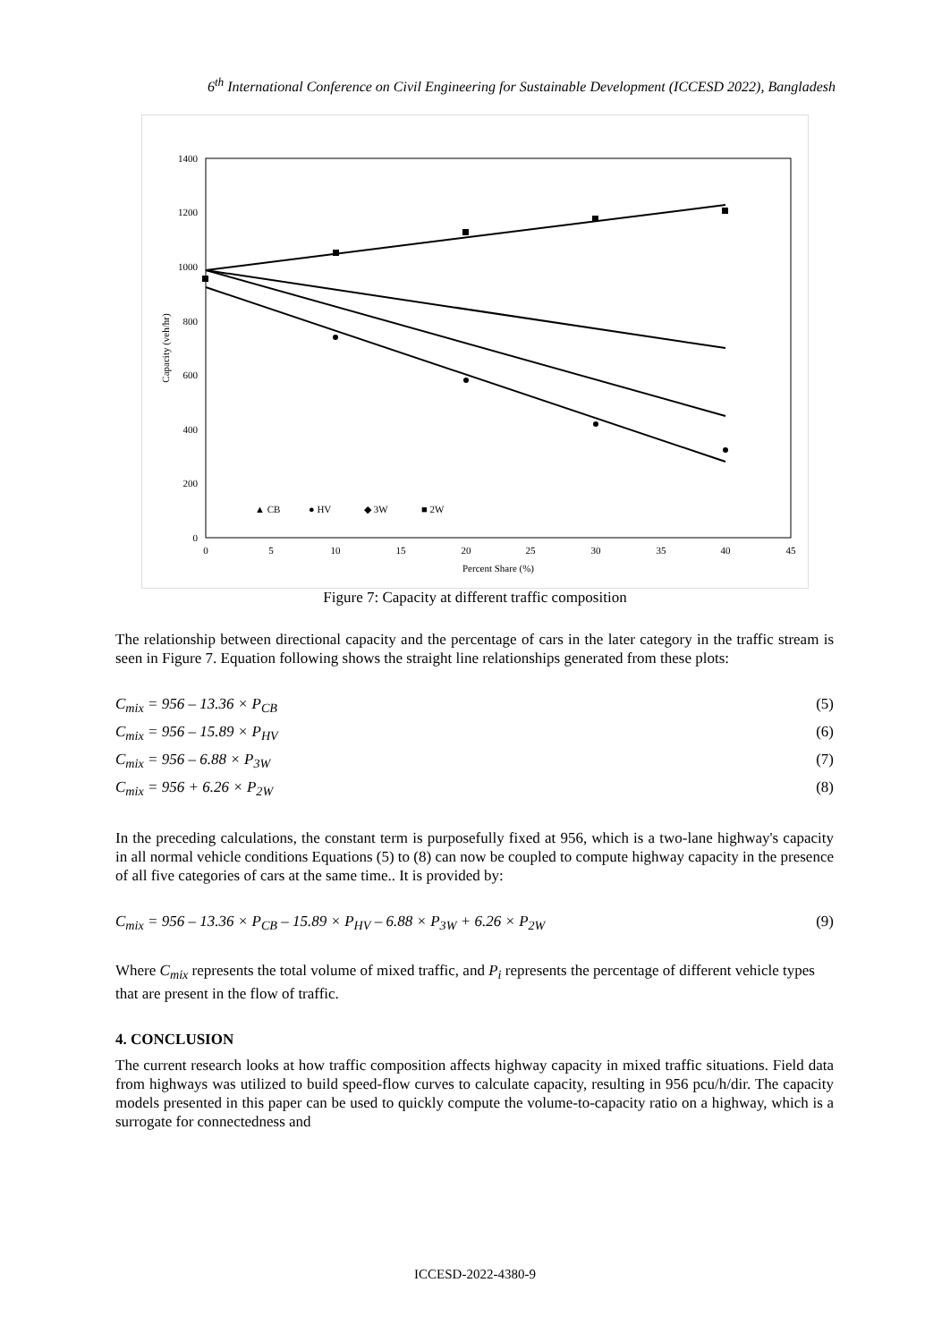6<sup>th</sup> International Conference on Civil Engineering for Sustainable Development (ICCESD 2022), Bangladesh
1400
1200
1000
800
600
400
200
0
0
5
10
15
20
25
30
35
40
45
Percent Share (%)
Capacity (veh/hr)
▲ CB
● HV
◆ 3W
■ 2W
Figure 7: Capacity at different traffic composition
The relationship between directional capacity and the percentage of cars in the later category in the traffic stream is seen in Figure 7. Equation following shows the straight line relationships generated from these plots:
C<sub>mix</sub> = 956 – 13.36 × P<sub>CB</sub> (5)
C<sub>mix</sub> = 956 – 15.89 × P<sub>HV</sub> (6)
C<sub>mix</sub> = 956 – 6.88 × P<sub>3W</sub> (7)
C<sub>mix</sub> = 956 + 6.26 × P<sub>2W</sub> (8)
In the preceding calculations, the constant term is purposefully fixed at 956, which is a two-lane highway's capacity in all normal vehicle conditions Equations (5) to (8) can now be coupled to compute highway capacity in the presence of all five categories of cars at the same time.. It is provided by:
C<sub>mix</sub> = 956 – 13.36 × P<sub>CB</sub> – 15.89 × P<sub>HV</sub> – 6.88 × P<sub>3W</sub> + 6.26 × P<sub>2W</sub> (9)
Where C<sub>mix</sub> represents the total volume of mixed traffic, and P<sub>i</sub> represents the percentage of different vehicle types that are present in the flow of traffic.
4. CONCLUSION
The current research looks at how traffic composition affects highway capacity in mixed traffic situations. Field data from highways was utilized to build speed-flow curves to calculate capacity, resulting in 956 pcu/h/dir. The capacity models presented in this paper can be used to quickly compute the volume-to-capacity ratio on a highway, which is a surrogate for connectedness and
ICCESD-2022-4380-9